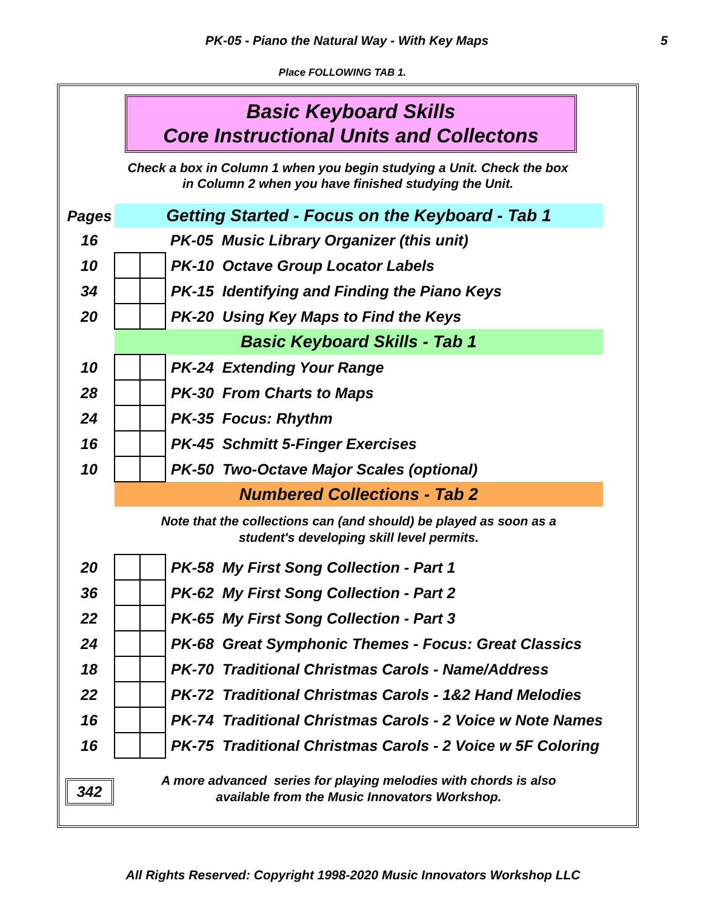PK-05 - Piano the Natural Way - With Key Maps 5
Place FOLLOWING TAB 1.
Basic Keyboard Skills
Core Instructional Units and Collectons
Check a box in Column 1 when you begin studying a Unit. Check the box
in Column 2 when you have finished studying the Unit.
| Pages | Getting Started - Focus on the Keyboard - Tab 1 | | |
| 16 | | | PK-05 Music Library Organizer (this unit) |
| 10 | | | PK-10 Octave Group Locator Labels |
| 34 | | | PK-15 Identifying and Finding the Piano Keys |
| 20 | | | PK-20 Using Key Maps to Find the Keys |
| | Basic Keyboard Skills - Tab 1 | | |
| 10 | | | PK-24 Extending Your Range |
| 28 | | | PK-30 From Charts to Maps |
| 24 | | | PK-35 Focus: Rhythm |
| 16 | | | PK-45 Schmitt 5-Finger Exercises |
| 10 | | | PK-50 Two-Octave Major Scales (optional) |
| | Numbered Collections - Tab 2 | | |
| | Note that the collections can (and should) be played as soon as a student's developing skill level permits. | | |
| 20 | | | PK-58 My First Song Collection - Part 1 |
| 36 | | | PK-62 My First Song Collection - Part 2 |
| 22 | | | PK-65 My First Song Collection - Part 3 |
| 24 | | | PK-68 Great Symphonic Themes - Focus: Great Classics |
| 18 | | | PK-70 Traditional Christmas Carols - Name/Address |
| 22 | | | PK-72 Traditional Christmas Carols - 1&2 Hand Melodies |
| 16 | | | PK-74 Traditional Christmas Carols - 2 Voice w Note Names |
| 16 | | | PK-75 Traditional Christmas Carols - 2 Voice w 5F Coloring |
| 342 | A more advanced series for playing melodies with chords is also available from the Music Innovators Workshop. | | |
All Rights Reserved: Copyright 1998-2020 Music Innovators Workshop LLC